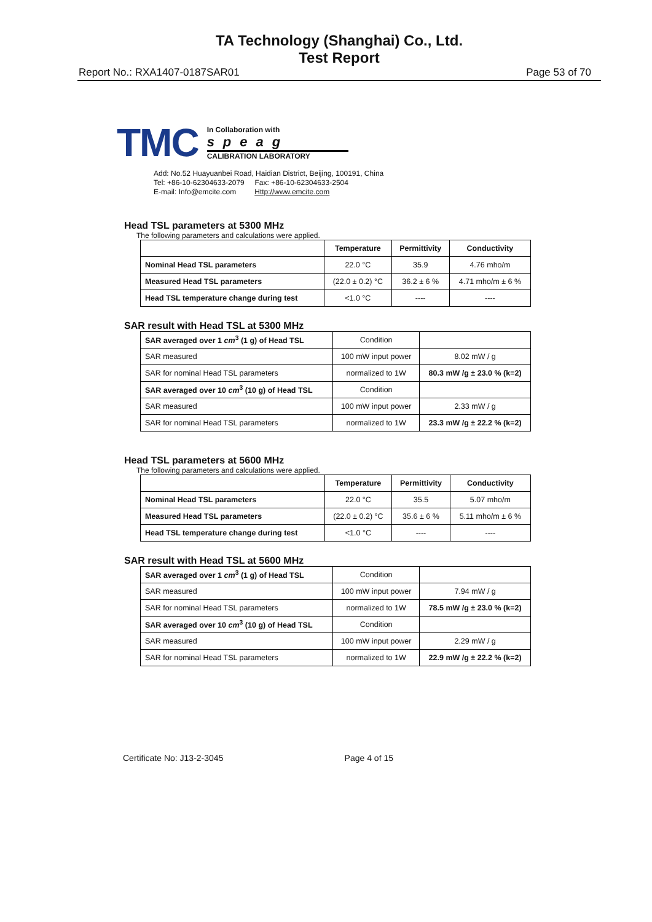TA Technology (Shanghai) Co., Ltd.
Test Report
Report No.: RXA1407-0187SAR01 Page 53 of 70
TMC
In Collaboration with
speag
CALIBRATION LABORATORY
Add: No.52 Huayuanbei Road, Haidian District, Beijing, 100191, China
Tel: +86-10-62304633-2079 Fax: +86-10-62304633-2504
E-mail: Info@emcite.com Http://www.emcite.com
Head TSL parameters at 5300 MHz
The following parameters and calculations were applied.
| | Temperature | Permittivity | Conductivity |
| --- | --- | --- | --- |
| Nominal Head TSL parameters | 22.0 °C | 35.9 | 4.76 mho/m |
| Measured Head TSL parameters | (22.0 ± 0.2) °C | 36.2 ± 6 % | 4.71 mho/m ± 6 % |
| Head TSL temperature change during test | <1.0 °C | ---- | ---- |
SAR result with Head TSL at 5300 MHz
| SAR averaged over 1 cm<sup>3</sup> (1 g) of Head TSL | Condition | |
| SAR measured | 100 mW input power | 8.02 mW / g |
| SAR for nominal Head TSL parameters | normalized to 1W | 80.3 mW /g ± 23.0 % (k=2) |
| SAR averaged over 10 cm<sup>3</sup> (10 g) of Head TSL | Condition | |
| SAR measured | 100 mW input power | 2.33 mW / g |
| SAR for nominal Head TSL parameters | normalized to 1W | 23.3 mW /g ± 22.2 % (k=2) |
Head TSL parameters at 5600 MHz
The following parameters and calculations were applied.
| | Temperature | Permittivity | Conductivity |
| --- | --- | --- | --- |
| Nominal Head TSL parameters | 22.0 °C | 35.5 | 5.07 mho/m |
| Measured Head TSL parameters | (22.0 ± 0.2) °C | 35.6 ± 6 % | 5.11 mho/m ± 6 % |
| Head TSL temperature change during test | <1.0 °C | ---- | ---- |
SAR result with Head TSL at 5600 MHz
| SAR averaged over 1 cm<sup>3</sup> (1 g) of Head TSL | Condition | |
| SAR measured | 100 mW input power | 7.94 mW / g |
| SAR for nominal Head TSL parameters | normalized to 1W | 78.5 mW /g ± 23.0 % (k=2) |
| SAR averaged over 10 cm<sup>3</sup> (10 g) of Head TSL | Condition | |
| SAR measured | 100 mW input power | 2.29 mW / g |
| SAR for nominal Head TSL parameters | normalized to 1W | 22.9 mW /g ± 22.2 % (k=2) |
Certificate No: J13-2-3045 Page 4 of 15